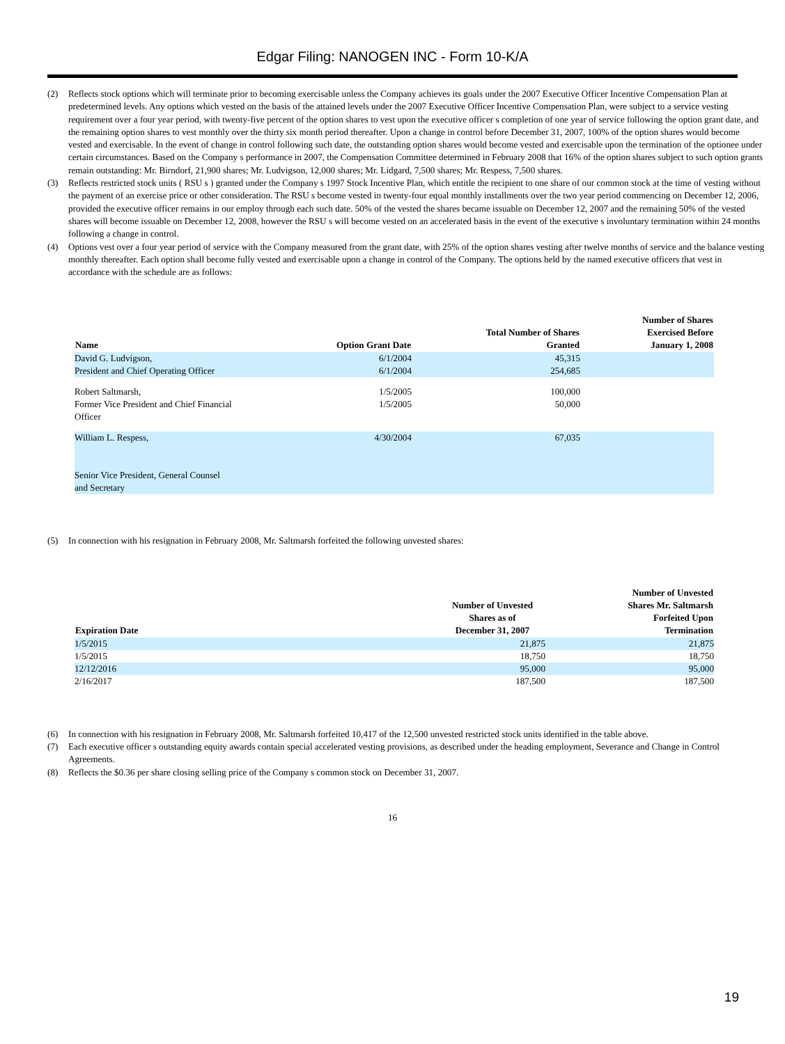Edgar Filing: NANOGEN INC - Form 10-K/A
(2) Reflects stock options which will terminate prior to becoming exercisable unless the Company achieves its goals under the 2007 Executive Officer Incentive Compensation Plan at predetermined levels. Any options which vested on the basis of the attained levels under the 2007 Executive Officer Incentive Compensation Plan, were subject to a service vesting requirement over a four year period, with twenty-five percent of the option shares to vest upon the executive officer s completion of one year of service following the option grant date, and the remaining option shares to vest monthly over the thirty six month period thereafter. Upon a change in control before December 31, 2007, 100% of the option shares would become vested and exercisable. In the event of change in control following such date, the outstanding option shares would become vested and exercisable upon the termination of the optionee under certain circumstances. Based on the Company s performance in 2007, the Compensation Committee determined in February 2008 that 16% of the option shares subject to such option grants remain outstanding: Mr. Birndorf, 21,900 shares; Mr. Ludvigson, 12,000 shares; Mr. Lidgard, 7,500 shares; Mr. Respess, 7,500 shares.
(3) Reflects restricted stock units ( RSU s ) granted under the Company s 1997 Stock Incentive Plan, which entitle the recipient to one share of our common stock at the time of vesting without the payment of an exercise price or other consideration. The RSU s become vested in twenty-four equal monthly installments over the two year period commencing on December 12, 2006, provided the executive officer remains in our employ through each such date. 50% of the vested the shares became issuable on December 12, 2007 and the remaining 50% of the vested shares will become issuable on December 12, 2008, however the RSU s will become vested on an accelerated basis in the event of the executive s involuntary termination within 24 months following a change in control.
(4) Options vest over a four year period of service with the Company measured from the grant date, with 25% of the option shares vesting after twelve months of service and the balance vesting monthly thereafter. Each option shall become fully vested and exercisable upon a change in control of the Company. The options held by the named executive officers that vest in accordance with the schedule are as follows:
| Name | Option Grant Date | Total Number of Shares Granted | Number of Shares Exercised Before January 1, 2008 |
| --- | --- | --- | --- |
| David G. Ludvigson, President and Chief Operating Officer | 6/1/2004 6/1/2004 | 45,315 254,685 | |
| Robert Saltmarsh, Former Vice President and Chief Financial Officer | 1/5/2005 1/5/2005 | 100,000 50,000 | |
| William L. Respess, Senior Vice President, General Counsel and Secretary | 4/30/2004 | 67,035 | |
(5) In connection with his resignation in February 2008, Mr. Saltmarsh forfeited the following unvested shares:
| Expiration Date | Number of Unvested Shares as of December 31, 2007 | Number of Unvested Shares Mr. Saltmarsh Forfeited Upon Termination |
| --- | --- | --- |
| 1/5/2015 | 21,875 | 21,875 |
| 1/5/2015 | 18,750 | 18,750 |
| 12/12/2016 | 95,000 | 95,000 |
| 2/16/2017 | 187,500 | 187,500 |
(6) In connection with his resignation in February 2008, Mr. Saltmarsh forfeited 10,417 of the 12,500 unvested restricted stock units identified in the table above.
(7) Each executive officer s outstanding equity awards contain special accelerated vesting provisions, as described under the heading employment, Severance and Change in Control Agreements.
(8) Reflects the $0.36 per share closing selling price of the Company s common stock on December 31, 2007.
16
19